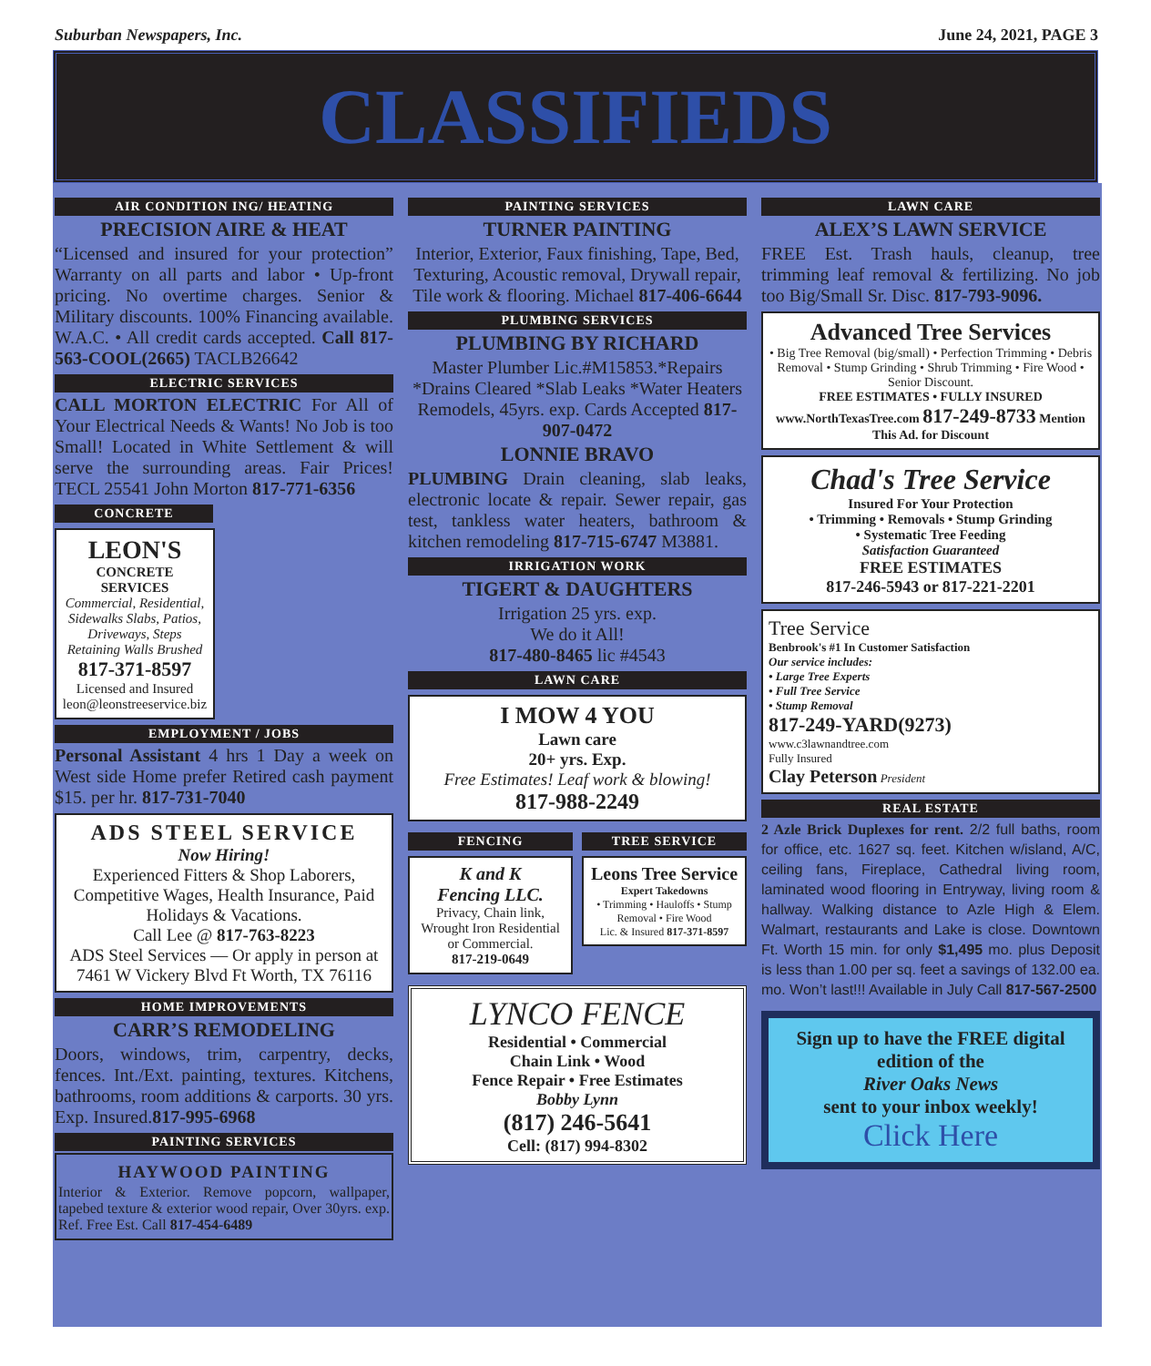Suburban Newspapers, Inc. June 24, 2021, PAGE 3
CLASSIFIEDS
AIR CONDITION ING/ HEATING
PRECISION AIRE & HEAT
“Licensed and insured for your protection” Warranty on all parts and labor • Up-front pricing. No overtime charges. Senior & Military discounts. 100% Financing available. W.A.C. • All credit cards accepted. Call 817-563-COOL(2665) TACLB26642
ELECTRIC SERVICES
CALL MORTON ELECTRIC For All of Your Electrical Needs & Wants! No Job is too Small! Located in White Settlement & will serve the surrounding areas. Fair Prices! TECL 25541 John Morton 817-771-6356
CONCRETE
LEON'S
CONCRETE SERVICES
Commercial, Residential, Sidewalks Slabs, Patios, Driveways, Steps Retaining Walls Brushed
817-371-8597
Licensed and Insured
leon@leonstreeservice.biz
EMPLOYMENT / JOBS
Personal Assistant 4 hrs 1 Day a week on West side Home prefer Retired cash payment $15. per hr. 817-731-7040
ADS STEEL SERVICE
Now Hiring!
Experienced Fitters & Shop Laborers, Competitive Wages, Health Insurance, Paid Holidays & Vacations.
Call Lee @ 817-763-8223
ADS Steel Services — Or apply in person at 7461 W Vickery Blvd Ft Worth, TX 76116
HOME IMPROVEMENTS
CARR’S REMODELING
Doors, windows, trim, carpentry, decks, fences. Int./Ext. painting, textures. Kitchens, bathrooms, room additions & carports. 30 yrs. Exp. Insured.817-995-6968
PAINTING SERVICES
HAYWOOD PAINTING
Interior & Exterior. Remove popcorn, wallpaper, tapebed texture & exterior wood repair, Over 30yrs. exp. Ref. Free Est. Call 817-454-6489
PAINTING SERVICES
TURNER PAINTING
Interior, Exterior, Faux finishing, Tape, Bed, Texturing, Acoustic removal, Drywall repair, Tile work & flooring. Michael 817-406-6644
PLUMBING SERVICES
PLUMBING BY RICHARD
Master Plumber Lic.#M15853.*Repairs *Drains Cleared *Slab Leaks *Water Heaters Remodels, 45yrs. exp. Cards Accepted 817-907-0472
LONNIE BRAVO
PLUMBING Drain cleaning, slab leaks, electronic locate & repair. Sewer repair, gas test, tankless water heaters, bathroom & kitchen remodeling 817-715-6747 M3881.
IRRIGATION WORK
TIGERT & DAUGHTERS
Irrigation 25 yrs. exp.
We do it All!
817-480-8465 lic #4543
LAWN CARE
I MOW 4 YOU
Lawn care
20+ yrs. Exp.
Free Estimates! Leaf work & blowing!
817-988-2249
FENCING
K and K
Fencing LLC.
Privacy, Chain link, Wrought Iron Residential or Commercial.
817-219-0649
TREE SERVICE
Leons Tree Service
Expert Takedowns
• Trimming • Hauloffs • Stump Removal • Fire Wood
Lic. & Insured 817-371-8597
LYNCO FENCE
Residential • Commercial
Chain Link • Wood
Fence Repair • Free Estimates
Bobby Lynn
(817) 246-5641
Cell: (817) 994-8302
LAWN CARE
ALEX’S LAWN SERVICE
FREE Est. Trash hauls, cleanup, tree trimming leaf removal & fertilizing. No job too Big/Small Sr. Disc. 817-793-9096.
Advanced Tree Services
• Big Tree Removal (big/small) • Perfection Trimming • Debris Removal • Stump Grinding • Shrub Trimming • Fire Wood • Senior Discount.
FREE ESTIMATES • FULLY INSURED
www.NorthTexasTree.com 817-249-8733 Mention This Ad. for Discount
Chad's Tree Service
Insured For Your Protection
• Trimming • Removals • Stump Grinding
• Systematic Tree Feeding
Satisfaction Guaranteed
FREE ESTIMATES
817-246-5943 or 817-221-2201
Tree Service
Benbrook's #1 In Customer Satisfaction
Our service includes:
• Large Tree Experts
• Full Tree Service
• Stump Removal
817-249-YARD(9273)
www.c3lawnandtree.com
Fully Insured
Clay Peterson President
REAL ESTATE
2 Azle Brick Duplexes for rent. 2/2 full baths, room for office, etc. 1627 sq. feet. Kitchen w/island, A/C, ceiling fans, Fireplace, Cathedral living room, laminated wood flooring in Entryway, living room & hallway. Walking distance to Azle High & Elem. Walmart, restaurants and Lake is close. Downtown Ft. Worth 15 min. for only $1,495 mo. plus Deposit is less than 1.00 per sq. feet a savings of 132.00 ea. mo. Won’t last!!! Available in July Call 817-567-2500
Sign up to have the FREE digital edition of the
River Oaks News
sent to your inbox weekly!
Click Here